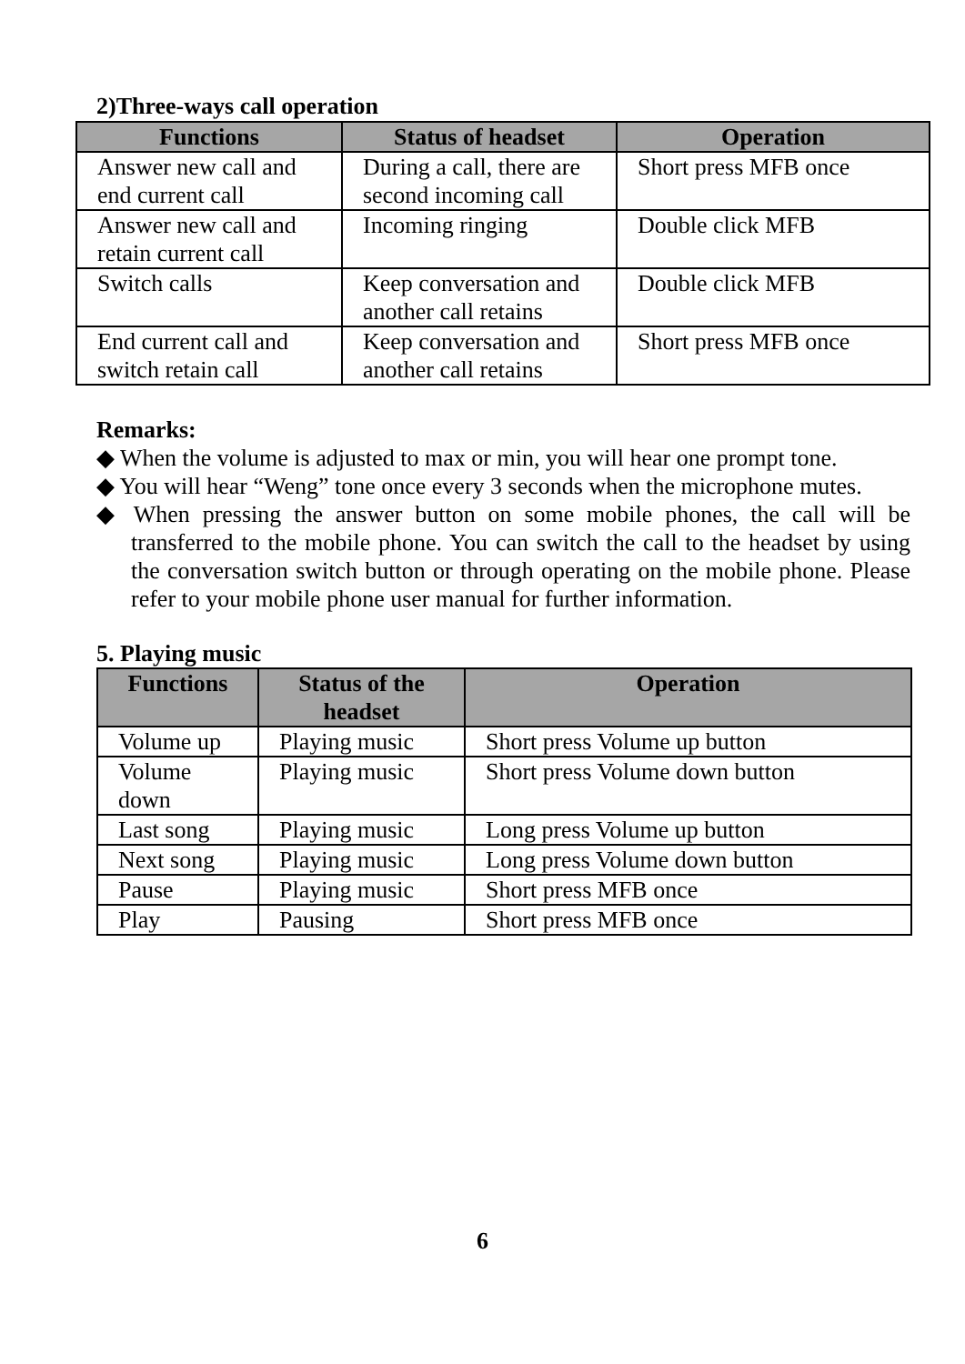2)Three-ways call operation
| Functions | Status of headset | Operation |
| --- | --- | --- |
| Answer new call and end current call | During a call, there are second incoming call | Short press MFB once |
| Answer new call and retain current call | Incoming ringing | Double click MFB |
| Switch calls | Keep conversation and another call retains | Double click MFB |
| End current call and switch retain call | Keep conversation and another call retains | Short press MFB once |
Remarks:
◆ When the volume is adjusted to max or min, you will hear one prompt tone.
◆ You will hear “Weng” tone once every 3 seconds when the microphone mutes.
◆ When pressing the answer button on some mobile phones, the call will be transferred to the mobile phone. You can switch the call to the headset by using the conversation switch button or through operating on the mobile phone. Please refer to your mobile phone user manual for further information.
5. Playing music
| Functions | Status of the headset | Operation |
| --- | --- | --- |
| Volume up | Playing music | Short press Volume up button |
| Volume down | Playing music | Short press Volume down button |
| Last song | Playing music | Long press Volume up button |
| Next song | Playing music | Long press Volume down button |
| Pause | Playing music | Short press MFB once |
| Play | Pausing | Short press MFB once |
6